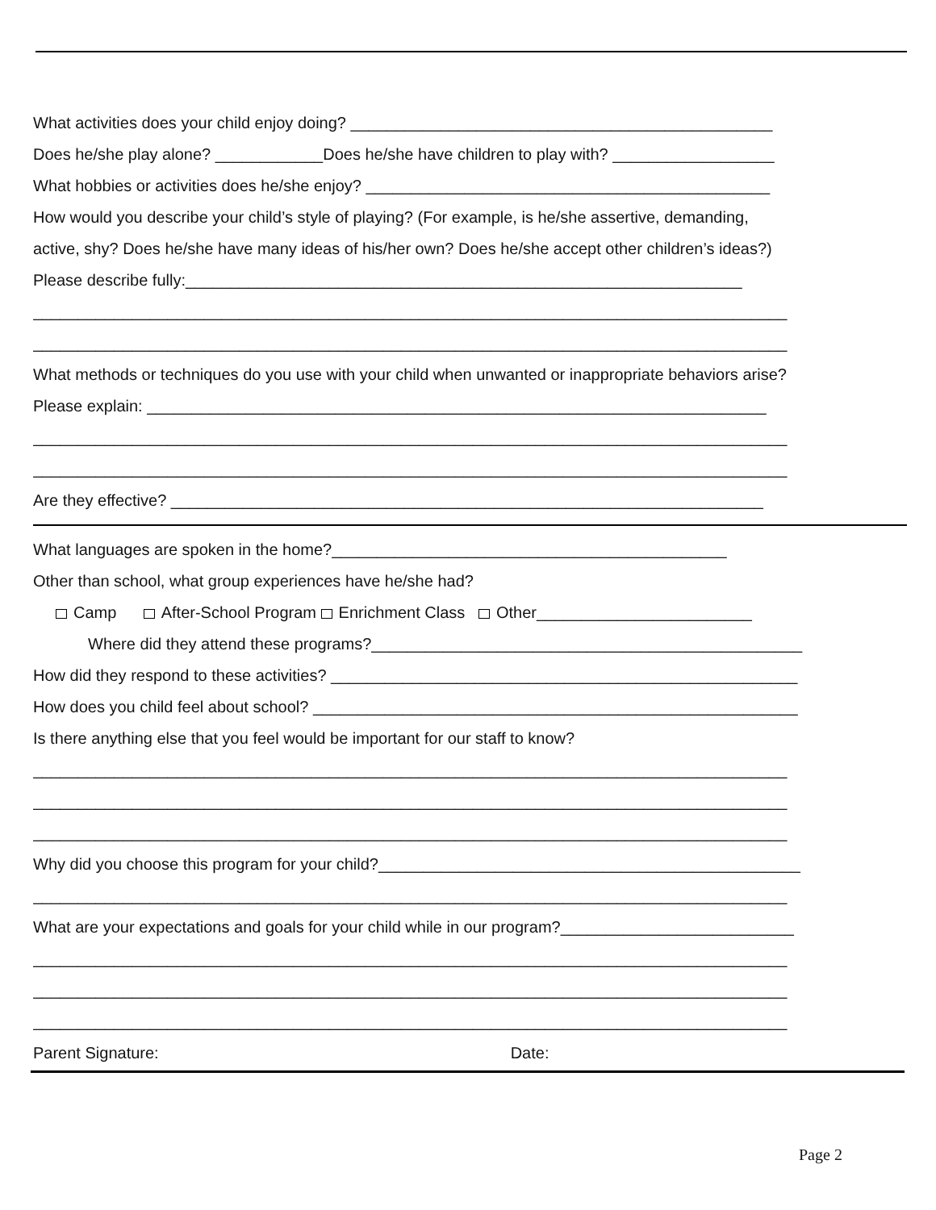What activities does your child enjoy doing? _______________________________________________
Does he/she play alone? ____________Does he/she have children to play with? __________________
What hobbies or activities does he/she enjoy? _____________________________________________
How would you describe your child’s style of playing? (For example, is he/she assertive, demanding,
active, shy? Does he/she have many ideas of his/her own? Does he/she accept other children’s ideas?)
Please describe fully:______________________________________________________________
____________________________________________________________________________________
____________________________________________________________________________________
What methods or techniques do you use with your child when unwanted or inappropriate behaviors arise?
Please explain: _____________________________________________________________________
____________________________________________________________________________________
____________________________________________________________________________________
Are they effective? __________________________________________________________________
What languages are spoken in the home?____________________________________________
Other than school, what group experiences have he/she had?
Camp After-School Program Enrichment Class Other________________________
Where did they attend these programs?________________________________________________
How did they respond to these activities? ____________________________________________________
How does you child feel about school? ______________________________________________________
Is there anything else that you feel would be important for our staff to know?
____________________________________________________________________________________
____________________________________________________________________________________
____________________________________________________________________________________
Why did you choose this program for your child?_______________________________________________
____________________________________________________________________________________
What are your expectations and goals for your child while in our program?__________________________
____________________________________________________________________________________
____________________________________________________________________________________
____________________________________________________________________________________
Parent Signature: Date:
Page 2